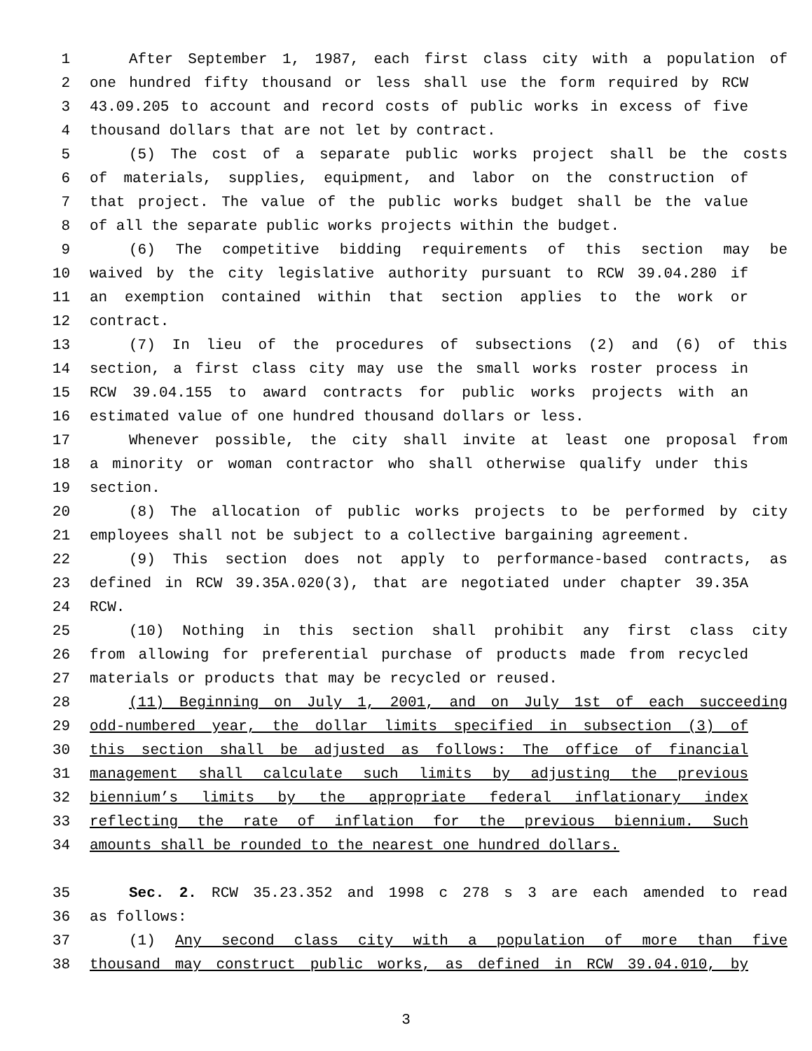1 After September 1, 1987, each first class city with a population of
2 one hundred fifty thousand or less shall use the form required by RCW
3 43.09.205 to account and record costs of public works in excess of five
4 thousand dollars that are not let by contract.
5 (5) The cost of a separate public works project shall be the costs
6 of materials, supplies, equipment, and labor on the construction of
7 that project. The value of the public works budget shall be the value
8 of all the separate public works projects within the budget.
9 (6) The competitive bidding requirements of this section may be
10 waived by the city legislative authority pursuant to RCW 39.04.280 if
11 an exemption contained within that section applies to the work or
12 contract.
13 (7) In lieu of the procedures of subsections (2) and (6) of this
14 section, a first class city may use the small works roster process in
15 RCW 39.04.155 to award contracts for public works projects with an
16 estimated value of one hundred thousand dollars or less.
17 Whenever possible, the city shall invite at least one proposal from
18 a minority or woman contractor who shall otherwise qualify under this
19 section.
20 (8) The allocation of public works projects to be performed by city
21 employees shall not be subject to a collective bargaining agreement.
22 (9) This section does not apply to performance-based contracts, as
23 defined in RCW 39.35A.020(3), that are negotiated under chapter 39.35A
24 RCW.
25 (10) Nothing in this section shall prohibit any first class city
26 from allowing for preferential purchase of products made from recycled
27 materials or products that may be recycled or reused.
28 (11) Beginning on July 1, 2001, and on July 1st of each succeeding
29 odd-numbered year, the dollar limits specified in subsection (3) of
30 this section shall be adjusted as follows: The office of financial
31 management shall calculate such limits by adjusting the previous
32 biennium’s limits by the appropriate federal inflationary index
33 reflecting the rate of inflation for the previous biennium. Such
34 amounts shall be rounded to the nearest one hundred dollars.
35 Sec. 2. RCW 35.23.352 and 1998 c 278 s 3 are each amended to read
36 as follows:
37 (1) Any second class city with a population of more than five
38 thousand may construct public works, as defined in RCW 39.04.010, by
3